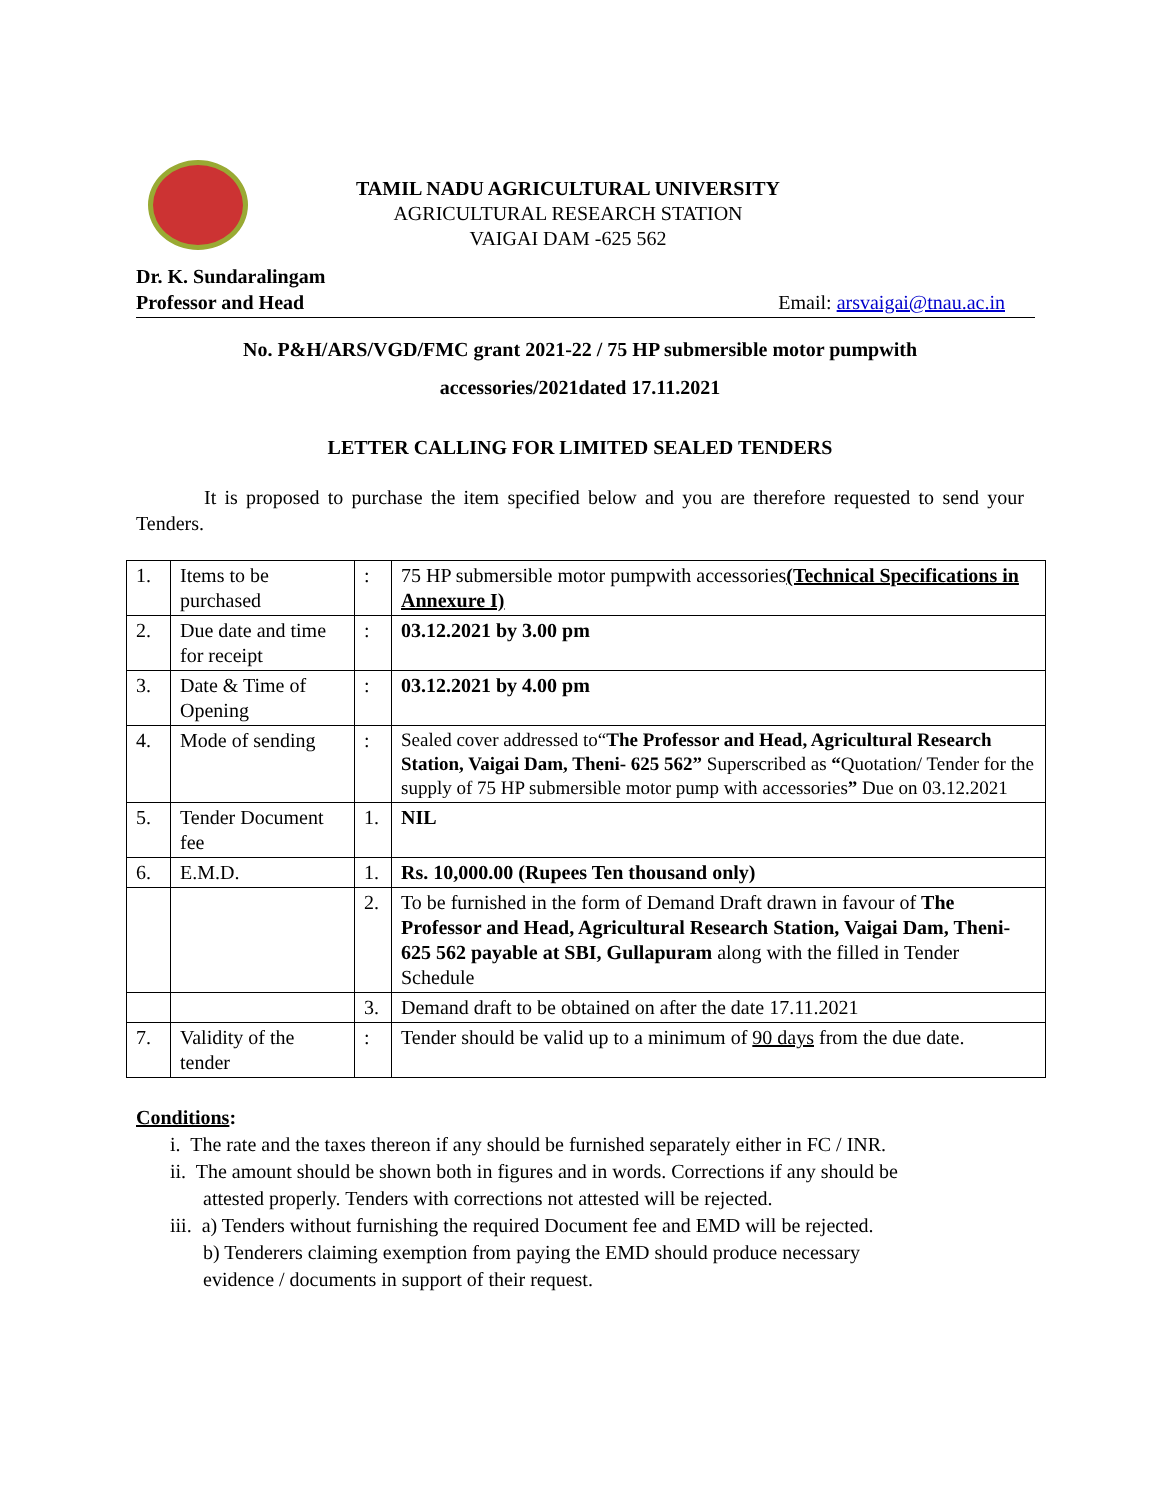TAMIL NADU AGRICULTURAL UNIVERSITY
AGRICULTURAL RESEARCH STATION
VAIGAI DAM -625 562
Dr. K. Sundaralingam
Professor and Head
Email: arsvaigai@tnau.ac.in
No. P&H/ARS/VGD/FMC grant 2021-22 / 75 HP submersible motor pumpwith
accessories/2021dated 17.11.2021
LETTER CALLING FOR LIMITED SEALED TENDERS
It is proposed to purchase the item specified below and you are therefore requested to send your Tenders.
| 1. | Items to be purchased | : | 75 HP submersible motor pumpwith accessories (Technical Specifications in Annexure I) |
| 2. | Due date and time for receipt | : | 03.12.2021 by 3.00 pm |
| 3. | Date & Time of Opening | : | 03.12.2021 by 4.00 pm |
| 4. | Mode of sending | : | Sealed cover addressed to“ The Professor and Head, Agricultural Research Station, Vaigai Dam, Theni- 625 562” Superscribed as “ Quotation/ Tender for the supply of 75 HP submersible motor pump with accessories ” Due on 03.12.2021 |
| 5. | Tender Document fee | 1. | NIL |
| 6. | E.M.D. | 1. | Rs. 10,000.00 (Rupees Ten thousand only) |
| | | 2. | To be furnished in the form of Demand Draft drawn in favour of The Professor and Head, Agricultural Research Station, Vaigai Dam, Theni- 625 562 payable at SBI, Gullapuram along with the filled in Tender Schedule |
| | | 3. | Demand draft to be obtained on after the date 17.11.2021 |
| 7. | Validity of the tender | : | Tender should be valid up to a minimum of 90 days from the due date. |
Conditions:
i. The rate and the taxes thereon if any should be furnished separately either in FC / INR.
ii. The amount should be shown both in figures and in words. Corrections if any should be
attested properly. Tenders with corrections not attested will be rejected.
iii. a) Tenders without furnishing the required Document fee and EMD will be rejected.
b) Tenderers claiming exemption from paying the EMD should produce necessary
evidence / documents in support of their request.